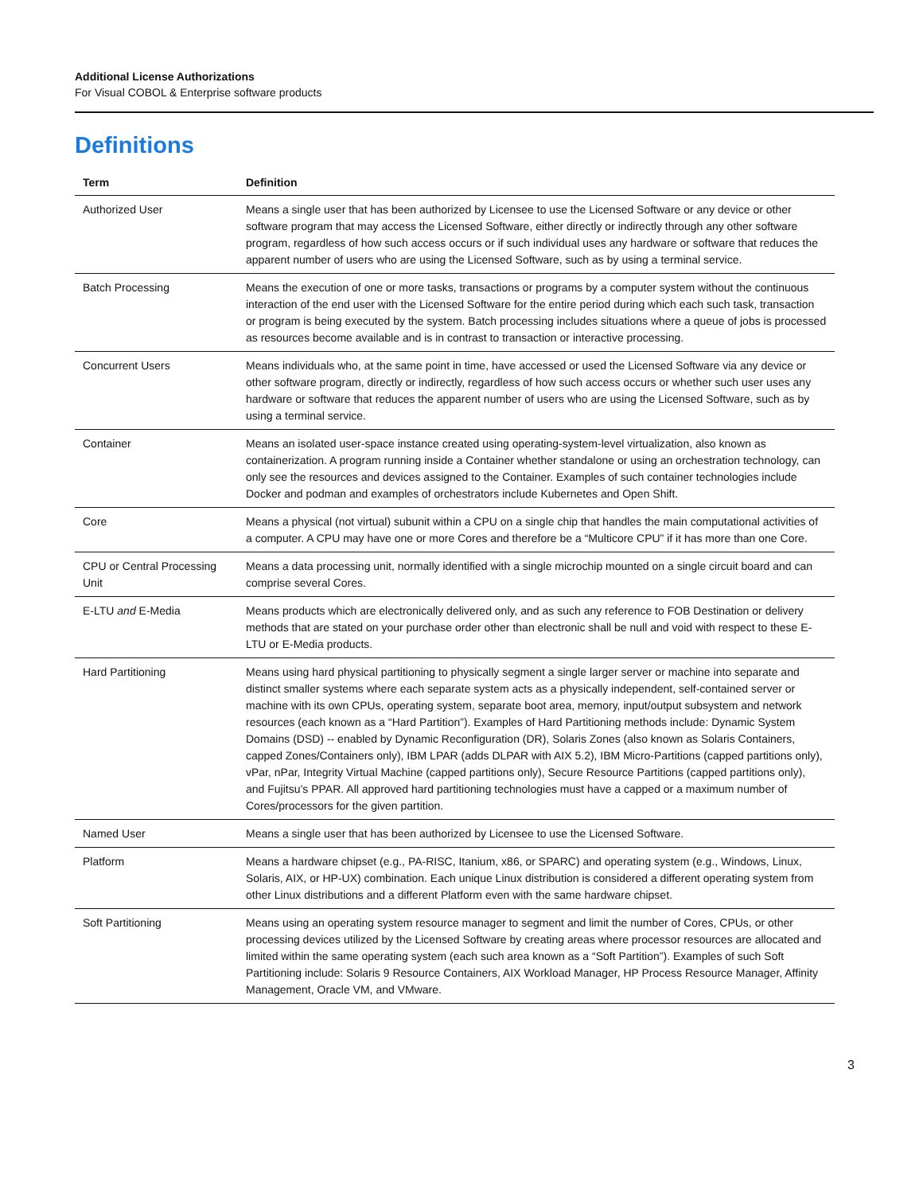Additional License Authorizations
For Visual COBOL & Enterprise software products
Definitions
| Term | Definition |
| --- | --- |
| Authorized User | Means a single user that has been authorized by Licensee to use the Licensed Software or any device or other software program that may access the Licensed Software, either directly or indirectly through any other software program, regardless of how such access occurs or if such individual uses any hardware or software that reduces the apparent number of users who are using the Licensed Software, such as by using a terminal service. |
| Batch Processing | Means the execution of one or more tasks, transactions or programs by a computer system without the continuous interaction of the end user with the Licensed Software for the entire period during which each such task, transaction or program is being executed by the system. Batch processing includes situations where a queue of jobs is processed as resources become available and is in contrast to transaction or interactive processing. |
| Concurrent Users | Means individuals who, at the same point in time, have accessed or used the Licensed Software via any device or other software program, directly or indirectly, regardless of how such access occurs or whether such user uses any hardware or software that reduces the apparent number of users who are using the Licensed Software, such as by using a terminal service. |
| Container | Means an isolated user-space instance created using operating-system-level virtualization, also known as containerization. A program running inside a Container whether standalone or using an orchestration technology, can only see the resources and devices assigned to the Container. Examples of such container technologies include Docker and podman and examples of orchestrators include Kubernetes and Open Shift. |
| Core | Means a physical (not virtual) subunit within a CPU on a single chip that handles the main computational activities of a computer. A CPU may have one or more Cores and therefore be a “Multicore CPU” if it has more than one Core. |
| CPU or Central Processing Unit | Means a data processing unit, normally identified with a single microchip mounted on a single circuit board and can comprise several Cores. |
| E-LTU and E-Media | Means products which are electronically delivered only, and as such any reference to FOB Destination or delivery methods that are stated on your purchase order other than electronic shall be null and void with respect to these E-LTU or E-Media products. |
| Hard Partitioning | Means using hard physical partitioning to physically segment a single larger server or machine into separate and distinct smaller systems where each separate system acts as a physically independent, self-contained server or machine with its own CPUs, operating system, separate boot area, memory, input/output subsystem and network resources (each known as a “Hard Partition”). Examples of Hard Partitioning methods include: Dynamic System Domains (DSD) -- enabled by Dynamic Reconfiguration (DR), Solaris Zones (also known as Solaris Containers, capped Zones/Containers only), IBM LPAR (adds DLPAR with AIX 5.2), IBM Micro-Partitions (capped partitions only), vPar, nPar, Integrity Virtual Machine (capped partitions only), Secure Resource Partitions (capped partitions only), and Fujitsu’s PPAR. All approved hard partitioning technologies must have a capped or a maximum number of Cores/processors for the given partition. |
| Named User | Means a single user that has been authorized by Licensee to use the Licensed Software. |
| Platform | Means a hardware chipset (e.g., PA-RISC, Itanium, x86, or SPARC) and operating system (e.g., Windows, Linux, Solaris, AIX, or HP-UX) combination. Each unique Linux distribution is considered a different operating system from other Linux distributions and a different Platform even with the same hardware chipset. |
| Soft Partitioning | Means using an operating system resource manager to segment and limit the number of Cores, CPUs, or other processing devices utilized by the Licensed Software by creating areas where processor resources are allocated and limited within the same operating system (each such area known as a “Soft Partition”). Examples of such Soft Partitioning include: Solaris 9 Resource Containers, AIX Workload Manager, HP Process Resource Manager, Affinity Management, Oracle VM, and VMware. |
3